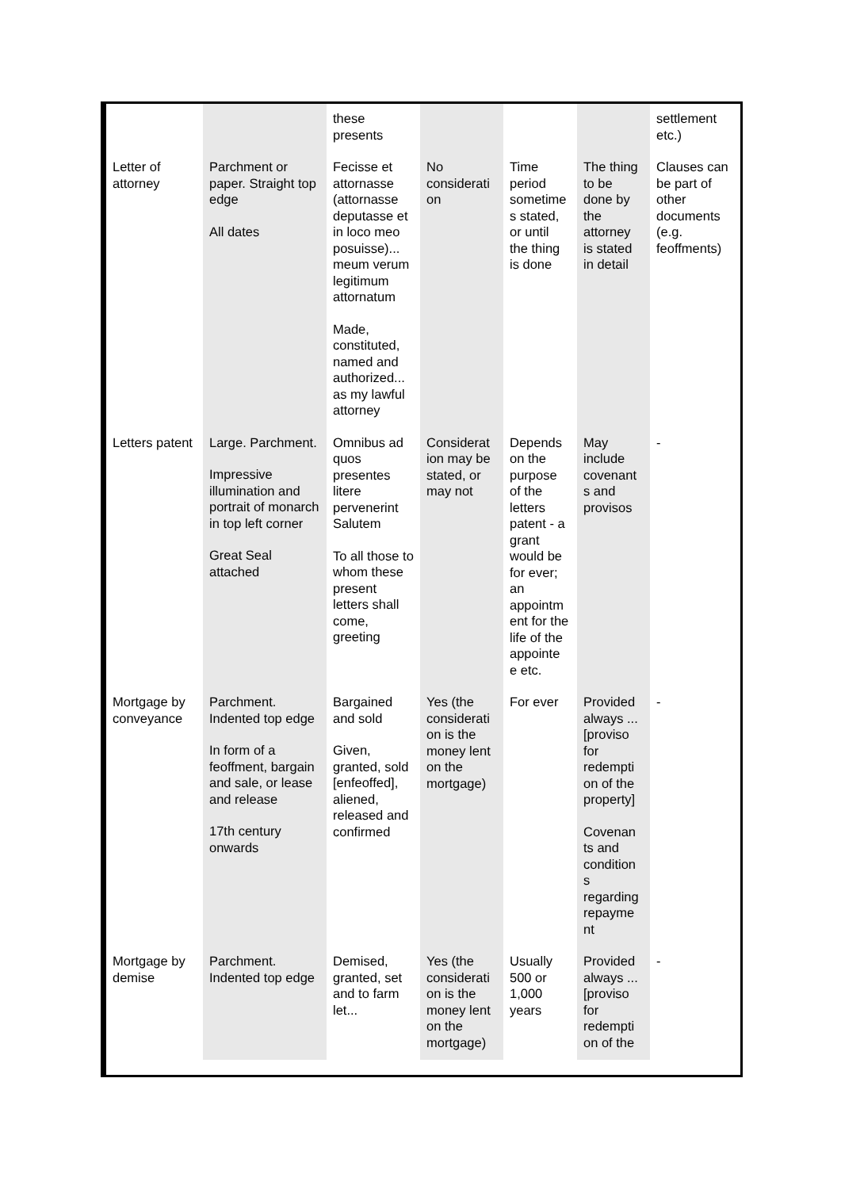| | | these presents | | | | settlement etc.) |
| Letter of attorney | Parchment or paper. Straight top edge All dates | Fecisse et attornasse (attornasse deputasse et in loco meo posuisse)... meum verum legitimum attornatum Made, constituted, named and authorized... as my lawful attorney | No considerati on | Time period sometime s stated, or until the thing is done | The thing to be done by the attorney is stated in detail | Clauses can be part of other documents (e.g. feoffments) |
| Letters patent | Large. Parchment. Impressive illumination and portrait of monarch in top left corner Great Seal attached | Omnibus ad quos presentes litere pervenerint Salutem To all those to whom these present letters shall come, greeting | Considerat ion may be stated, or may not | Depends on the purpose of the letters patent - a grant would be for ever; an appointm ent for the life of the appointe e etc. | May include covenant s and provisos | - |
| Mortgage by conveyance | Parchment. Indented top edge In form of a feoffment, bargain and sale, or lease and release 17th century onwards | Bargained and sold Given, granted, sold [enfeoffed], aliened, released and confirmed | Yes (the considerati on is the money lent on the mortgage) | For ever | Provided always ... [proviso for redempti on of the property] Covenan ts and condition s regarding repayme nt | - |
| Mortgage by demise | Parchment. Indented top edge | Demised, granted, set and to farm let... | Yes (the considerati on is the money lent on the mortgage) | Usually 500 or 1,000 years | Provided always ... [proviso for redempti on of the | - |